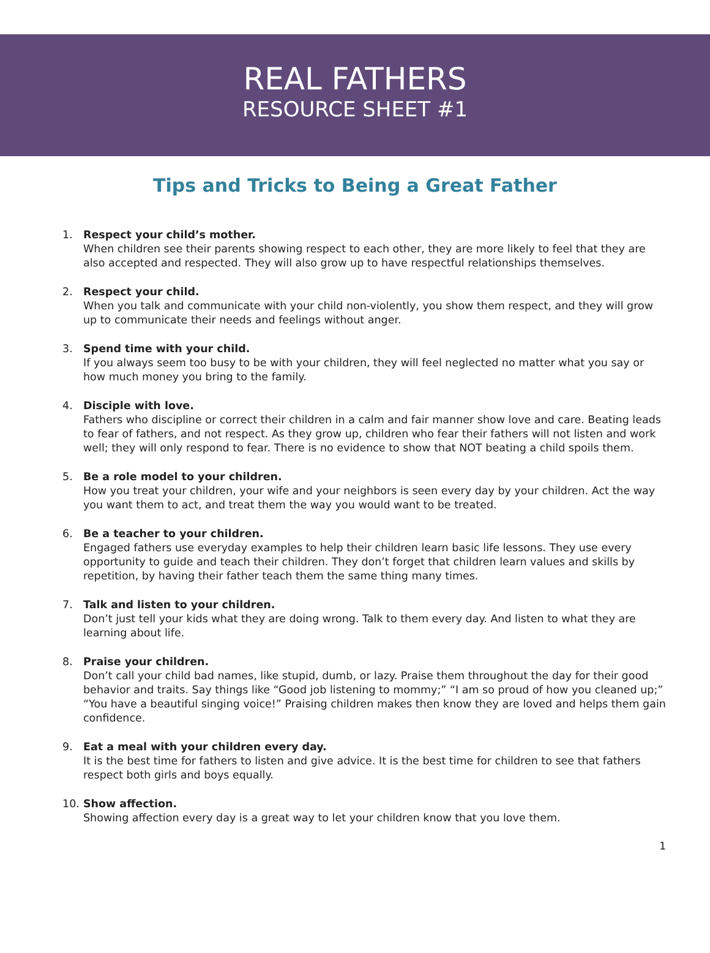REAL FATHERS
RESOURCE SHEET #1
Tips and Tricks to Being a Great Father
1. Respect your child’s mother.
When children see their parents showing respect to each other, they are more likely to feel that they are also accepted and respected. They will also grow up to have respectful relationships themselves.
2. Respect your child.
When you talk and communicate with your child non-violently, you show them respect, and they will grow up to communicate their needs and feelings without anger.
3. Spend time with your child.
If you always seem too busy to be with your children, they will feel neglected no matter what you say or how much money you bring to the family.
4. Disciple with love.
Fathers who discipline or correct their children in a calm and fair manner show love and care. Beating leads to fear of fathers, and not respect. As they grow up, children who fear their fathers will not listen and work well; they will only respond to fear. There is no evidence to show that NOT beating a child spoils them.
5. Be a role model to your children.
How you treat your children, your wife and your neighbors is seen every day by your children. Act the way you want them to act, and treat them the way you would want to be treated.
6. Be a teacher to your children.
Engaged fathers use everyday examples to help their children learn basic life lessons. They use every opportunity to guide and teach their children. They don’t forget that children learn values and skills by repetition, by having their father teach them the same thing many times.
7. Talk and listen to your children.
Don’t just tell your kids what they are doing wrong. Talk to them every day. And listen to what they are learning about life.
8. Praise your children.
Don’t call your child bad names, like stupid, dumb, or lazy. Praise them throughout the day for their good behavior and traits. Say things like “Good job listening to mommy;” “I am so proud of how you cleaned up;” “You have a beautiful singing voice!” Praising children makes then know they are loved and helps them gain confidence.
9. Eat a meal with your children every day.
It is the best time for fathers to listen and give advice. It is the best time for children to see that fathers respect both girls and boys equally.
10. Show affection.
Showing affection every day is a great way to let your children know that you love them.
1